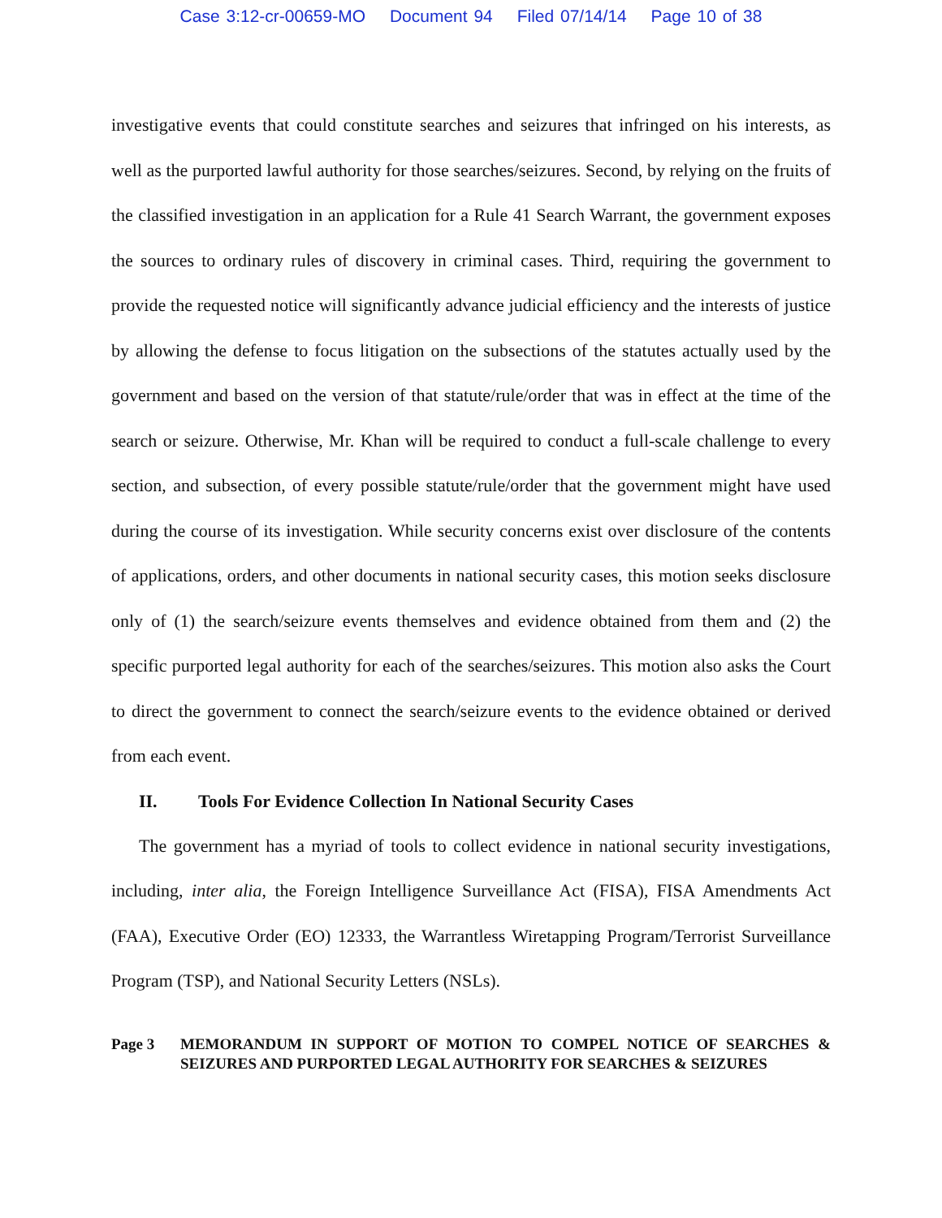Case 3:12-cr-00659-MO Document 94 Filed 07/14/14 Page 10 of 38
investigative events that could constitute searches and seizures that infringed on his interests, as well as the purported lawful authority for those searches/seizures. Second, by relying on the fruits of the classified investigation in an application for a Rule 41 Search Warrant, the government exposes the sources to ordinary rules of discovery in criminal cases. Third, requiring the government to provide the requested notice will significantly advance judicial efficiency and the interests of justice by allowing the defense to focus litigation on the subsections of the statutes actually used by the government and based on the version of that statute/rule/order that was in effect at the time of the search or seizure. Otherwise, Mr. Khan will be required to conduct a full-scale challenge to every section, and subsection, of every possible statute/rule/order that the government might have used during the course of its investigation. While security concerns exist over disclosure of the contents of applications, orders, and other documents in national security cases, this motion seeks disclosure only of (1) the search/seizure events themselves and evidence obtained from them and (2) the specific purported legal authority for each of the searches/seizures. This motion also asks the Court to direct the government to connect the search/seizure events to the evidence obtained or derived from each event.
II. Tools For Evidence Collection In National Security Cases
The government has a myriad of tools to collect evidence in national security investigations, including, inter alia, the Foreign Intelligence Surveillance Act (FISA), FISA Amendments Act (FAA), Executive Order (EO) 12333, the Warrantless Wiretapping Program/Terrorist Surveillance Program (TSP), and National Security Letters (NSLs).
Page 3 MEMORANDUM IN SUPPORT OF MOTION TO COMPEL NOTICE OF SEARCHES & SEIZURES AND PURPORTED LEGAL AUTHORITY FOR SEARCHES & SEIZURES